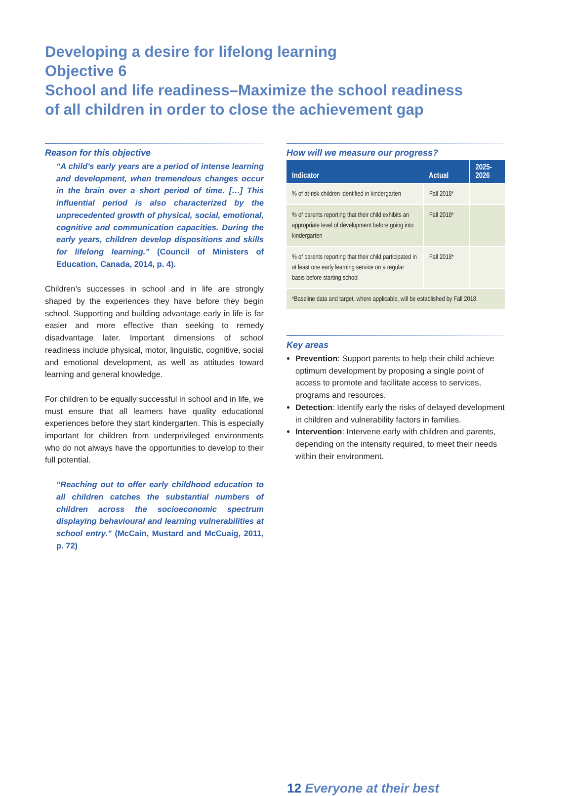Developing a desire for lifelong learning
Objective 6
School and life readiness–Maximize the school readiness
of all children in order to close the achievement gap
Reason for this objective
“A child’s early years are a period of intense learning and development, when tremendous changes occur in the brain over a short period of time. […] This influential period is also characterized by the unprecedented growth of physical, social, emotional, cognitive and communication capacities. During the early years, children develop dispositions and skills for lifelong learning.” (Council of Ministers of Education, Canada, 2014, p. 4).
Children’s successes in school and in life are strongly shaped by the experiences they have before they begin school. Supporting and building advantage early in life is far easier and more effective than seeking to remedy disadvantage later. Important dimensions of school readiness include physical, motor, linguistic, cognitive, social and emotional development, as well as attitudes toward learning and general knowledge.
For children to be equally successful in school and in life, we must ensure that all learners have quality educational experiences before they start kindergarten. This is especially important for children from underprivileged environments who do not always have the opportunities to develop to their full potential.
“Reaching out to offer early childhood education to all children catches the substantial numbers of children across the socioeconomic spectrum displaying behavioural and learning vulnerabilities at school entry.” (McCain, Mustard and McCuaig, 2011, p. 72)
How will we measure our progress?
| Indicator | Actual | 2025- 2026 |
| --- | --- | --- |
| % of at-risk children identified in kindergarten | Fall 2018* | |
| % of parents reporting that their child exhibits an appropriate level of development before going into kindergarten | Fall 2018* | |
| % of parents reporting that their child participated in at least one early learning service on a regular basis before starting school | Fall 2018* | |
| *Baseline data and target, where applicable, will be established by Fall 2018. | | |
Key areas
Prevention: Support parents to help their child achieve optimum development by proposing a single point of access to promote and facilitate access to services, programs and resources.
Detection: Identify early the risks of delayed development in children and vulnerability factors in families.
Intervention: Intervene early with children and parents, depending on the intensity required, to meet their needs within their environment.
12 Everyone at their best